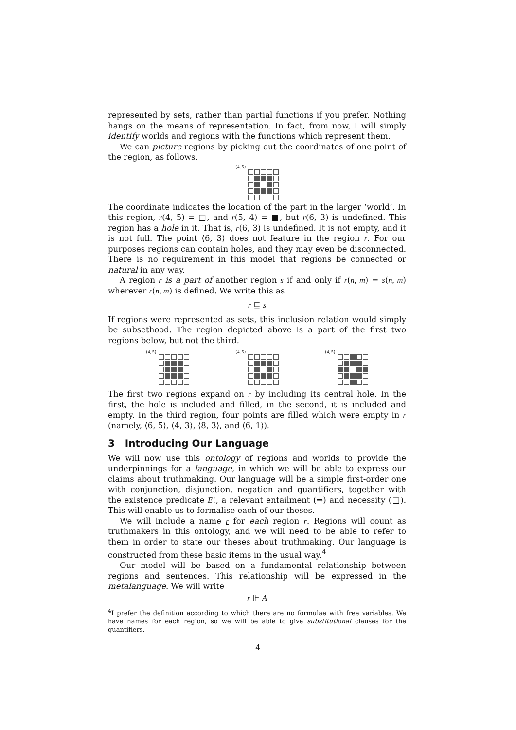represented by sets, rather than partial functions if you prefer. Nothing hangs on the means of representation. In fact, from now, I will simply identify worlds and regions with the functions which represent them.
We can picture regions by picking out the coordinates of one point of the region, as follows.
⟨4, 5⟩
The coordinate indicates the location of the part in the larger ‘world’. In this region, r(4, 5) = □, and r(5, 4) = ■, but r(6, 3) is undefined. This region has a hole in it. That is, r(6, 3) is undefined. It is not empty, and it is not full. The point ⟨6, 3⟩ does not feature in the region r. For our purposes regions can contain holes, and they may even be disconnected. There is no requirement in this model that regions be connected or natural in any way.
A region r is a part of another region s if and only if r(n, m) = s(n, m) wherever r(n, m) is defined. We write this as
r ⊑ s
If regions were represented as sets, this inclusion relation would simply be subsethood. The region depicted above is a part of the first two regions below, but not the third.
⟨4, 5⟩ ⟨4, 5⟩ ⟨4, 5⟩
The first two regions expand on r by including its central hole. In the first, the hole is included and filled, in the second, it is included and empty. In the third region, four points are filled which were empty in r (namely, ⟨6, 5⟩, ⟨4, 3⟩, ⟨8, 3⟩, and ⟨6, 1⟩).
3 Introducing Our Language
We will now use this ontology of regions and worlds to provide the underpinnings for a language, in which we will be able to express our claims about truthmaking. Our language will be a simple first-order one with conjunction, disjunction, negation and quantifiers, together with the existence predicate E!, a relevant entailment (⇒) and necessity (□). This will enable us to formalise each of our theses.
We will include a name r for each region r. Regions will count as truthmakers in this ontology, and we will need to be able to refer to them in order to state our theses about truthmaking. Our language is constructed from these basic items in the usual way.<sup>4</sup>
Our model will be based on a fundamental relationship between regions and sentences. This relationship will be expressed in the metalanguage. We will write
r ⊩ A
<sup>4</sup> I prefer the definition according to which there are no formulae with free variables. We have names for each region, so we will be able to give substitutional clauses for the quantifiers.
4